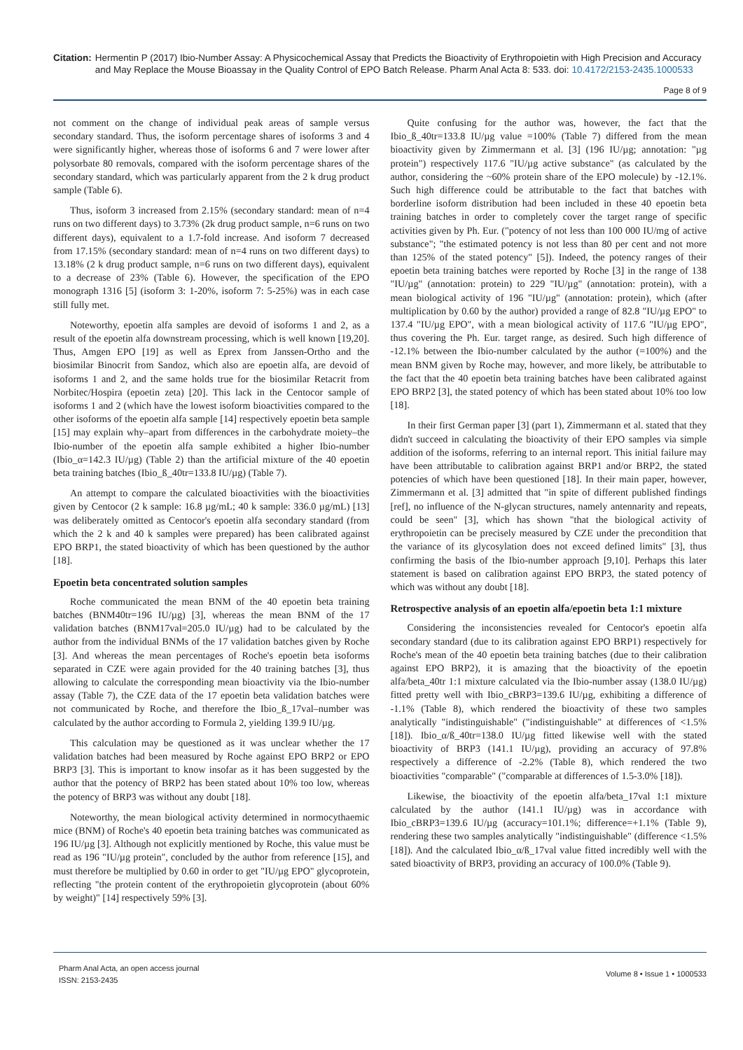Citation: Hermentin P (2017) Ibio-Number Assay: A Physicochemical Assay that Predicts the Bioactivity of Erythropoietin with High Precision and Accuracy and May Replace the Mouse Bioassay in the Quality Control of EPO Batch Release. Pharm Anal Acta 8: 533. doi: 10.4172/2153-2435.1000533
Page 8 of 9
not comment on the change of individual peak areas of sample versus secondary standard. Thus, the isoform percentage shares of isoforms 3 and 4 were significantly higher, whereas those of isoforms 6 and 7 were lower after polysorbate 80 removals, compared with the isoform percentage shares of the secondary standard, which was particularly apparent from the 2 k drug product sample (Table 6).
Thus, isoform 3 increased from 2.15% (secondary standard: mean of n=4 runs on two different days) to 3.73% (2k drug product sample, n=6 runs on two different days), equivalent to a 1.7-fold increase. And isoform 7 decreased from 17.15% (secondary standard: mean of n=4 runs on two different days) to 13.18% (2 k drug product sample, n=6 runs on two different days), equivalent to a decrease of 23% (Table 6). However, the specification of the EPO monograph 1316 [5] (isoform 3: 1-20%, isoform 7: 5-25%) was in each case still fully met.
Noteworthy, epoetin alfa samples are devoid of isoforms 1 and 2, as a result of the epoetin alfa downstream processing, which is well known [19,20]. Thus, Amgen EPO [19] as well as Eprex from Janssen-Ortho and the biosimilar Binocrit from Sandoz, which also are epoetin alfa, are devoid of isoforms 1 and 2, and the same holds true for the biosimilar Retacrit from Norbitec/Hospira (epoetin zeta) [20]. This lack in the Centocor sample of isoforms 1 and 2 (which have the lowest isoform bioactivities compared to the other isoforms of the epoetin alfa sample [14] respectively epoetin beta sample [15] may explain why–apart from differences in the carbohydrate moiety–the Ibio-number of the epoetin alfa sample exhibited a higher Ibio-number (Ibio_α=142.3 IU/µg) (Table 2) than the artificial mixture of the 40 epoetin beta training batches (Ibio_ß_40tr=133.8 IU/µg) (Table 7).
An attempt to compare the calculated bioactivities with the bioactivities given by Centocor (2 k sample: 16.8 µg/mL; 40 k sample: 336.0 µg/mL) [13] was deliberately omitted as Centocor's epoetin alfa secondary standard (from which the 2 k and 40 k samples were prepared) has been calibrated against EPO BRP1, the stated bioactivity of which has been questioned by the author [18].
Epoetin beta concentrated solution samples
Roche communicated the mean BNM of the 40 epoetin beta training batches (BNM40tr=196 IU/µg) [3], whereas the mean BNM of the 17 validation batches (BNM17val=205.0 IU/µg) had to be calculated by the author from the individual BNMs of the 17 validation batches given by Roche [3]. And whereas the mean percentages of Roche's epoetin beta isoforms separated in CZE were again provided for the 40 training batches [3], thus allowing to calculate the corresponding mean bioactivity via the Ibio-number assay (Table 7), the CZE data of the 17 epoetin beta validation batches were not communicated by Roche, and therefore the Ibio_ß_17val–number was calculated by the author according to Formula 2, yielding 139.9 IU/µg.
This calculation may be questioned as it was unclear whether the 17 validation batches had been measured by Roche against EPO BRP2 or EPO BRP3 [3]. This is important to know insofar as it has been suggested by the author that the potency of BRP2 has been stated about 10% too low, whereas the potency of BRP3 was without any doubt [18].
Noteworthy, the mean biological activity determined in normocythaemic mice (BNM) of Roche's 40 epoetin beta training batches was communicated as 196 IU/µg [3]. Although not explicitly mentioned by Roche, this value must be read as 196 "IU/µg protein", concluded by the author from reference [15], and must therefore be multiplied by 0.60 in order to get "IU/µg EPO" glycoprotein, reflecting "the protein content of the erythropoietin glycoprotein (about 60% by weight)" [14] respectively 59% [3].
Quite confusing for the author was, however, the fact that the Ibio_ß_40tr=133.8 IU/µg value =100% (Table 7) differed from the mean bioactivity given by Zimmermann et al. [3] (196 IU/µg; annotation: "µg protein") respectively 117.6 "IU/µg active substance" (as calculated by the author, considering the ~60% protein share of the EPO molecule) by -12.1%. Such high difference could be attributable to the fact that batches with borderline isoform distribution had been included in these 40 epoetin beta training batches in order to completely cover the target range of specific activities given by Ph. Eur. ("potency of not less than 100 000 IU/mg of active substance"; "the estimated potency is not less than 80 per cent and not more than 125% of the stated potency" [5]). Indeed, the potency ranges of their epoetin beta training batches were reported by Roche [3] in the range of 138 "IU/µg" (annotation: protein) to 229 "IU/µg" (annotation: protein), with a mean biological activity of 196 "IU/µg" (annotation: protein), which (after multiplication by 0.60 by the author) provided a range of 82.8 "IU/µg EPO" to 137.4 "IU/µg EPO", with a mean biological activity of 117.6 "IU/µg EPO", thus covering the Ph. Eur. target range, as desired. Such high difference of -12.1% between the Ibio-number calculated by the author (=100%) and the mean BNM given by Roche may, however, and more likely, be attributable to the fact that the 40 epoetin beta training batches have been calibrated against EPO BRP2 [3], the stated potency of which has been stated about 10% too low [18].
In their first German paper [3] (part 1), Zimmermann et al. stated that they didn't succeed in calculating the bioactivity of their EPO samples via simple addition of the isoforms, referring to an internal report. This initial failure may have been attributable to calibration against BRP1 and/or BRP2, the stated potencies of which have been questioned [18]. In their main paper, however, Zimmermann et al. [3] admitted that "in spite of different published findings [ref], no influence of the N-glycan structures, namely antennarity and repeats, could be seen" [3], which has shown "that the biological activity of erythropoietin can be precisely measured by CZE under the precondition that the variance of its glycosylation does not exceed defined limits" [3], thus confirming the basis of the Ibio-number approach [9,10]. Perhaps this later statement is based on calibration against EPO BRP3, the stated potency of which was without any doubt [18].
Retrospective analysis of an epoetin alfa/epoetin beta 1:1 mixture
Considering the inconsistencies revealed for Centocor's epoetin alfa secondary standard (due to its calibration against EPO BRP1) respectively for Roche's mean of the 40 epoetin beta training batches (due to their calibration against EPO BRP2), it is amazing that the bioactivity of the epoetin alfa/beta_40tr 1:1 mixture calculated via the Ibio-number assay (138.0 IU/µg) fitted pretty well with Ibio_cBRP3=139.6 IU/µg, exhibiting a difference of -1.1% (Table 8), which rendered the bioactivity of these two samples analytically "indistinguishable" ("indistinguishable" at differences of <1.5% [18]). Ibio_α/ß_40tr=138.0 IU/µg fitted likewise well with the stated bioactivity of BRP3 (141.1 IU/µg), providing an accuracy of 97.8% respectively a difference of -2.2% (Table 8), which rendered the two bioactivities "comparable" ("comparable at differences of 1.5-3.0% [18]).
Likewise, the bioactivity of the epoetin alfa/beta_17val 1:1 mixture calculated by the author (141.1 IU/µg) was in accordance with Ibio_cBRP3=139.6 IU/µg (accuracy=101.1%; difference=+1.1% (Table 9), rendering these two samples analytically "indistinguishable" (difference <1.5% [18]). And the calculated Ibio_α/ß_17val value fitted incredibly well with the sated bioactivity of BRP3, providing an accuracy of 100.0% (Table 9).
Pharm Anal Acta, an open access journal
ISSN: 2153-2435
Volume 8 • Issue 1 • 1000533